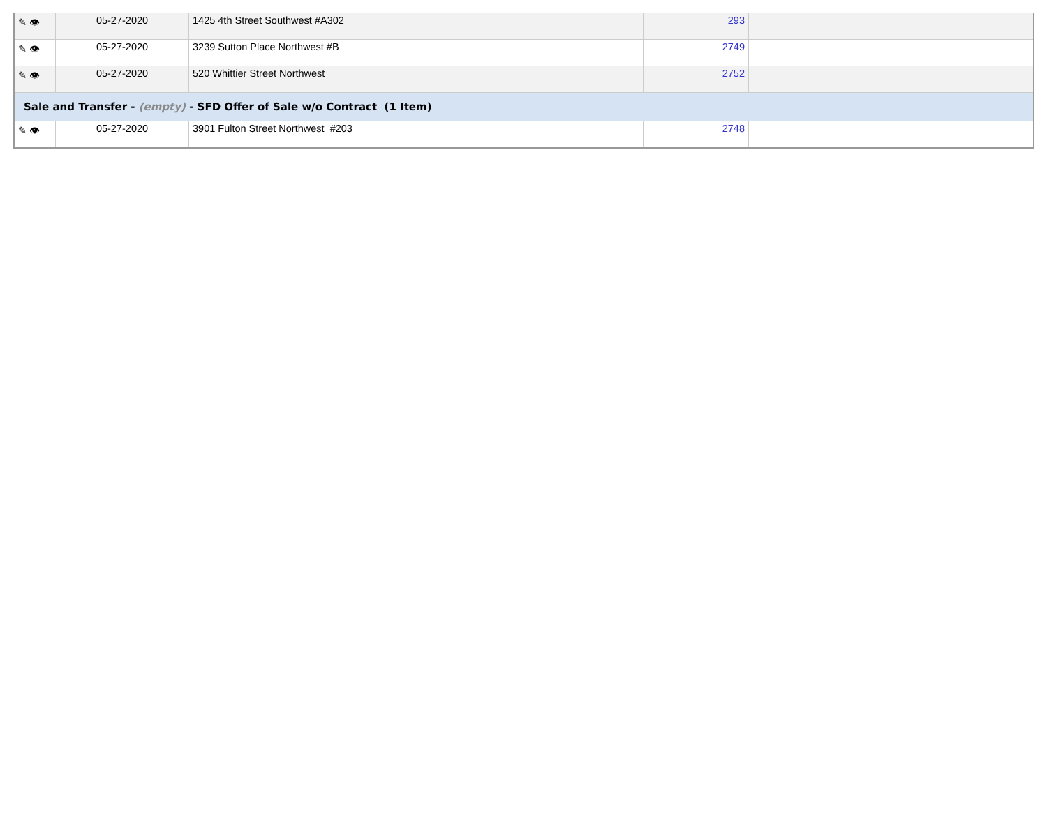| ✎ 👁 | 05-27-2020 | 1425 4th Street Southwest #A302 | 293 | | |
| ✎ 👁 | 05-27-2020 | 3239 Sutton Place Northwest #B | 2749 | | |
| ✎ 👁 | 05-27-2020 | 520 Whittier Street Northwest | 2752 | | |
| Sale and Transfer - (empty) - SFD Offer of Sale w/o Contract (1 Item) | | | | | |
| ✎ 👁 | 05-27-2020 | 3901 Fulton Street Northwest #203 | 2748 | | |